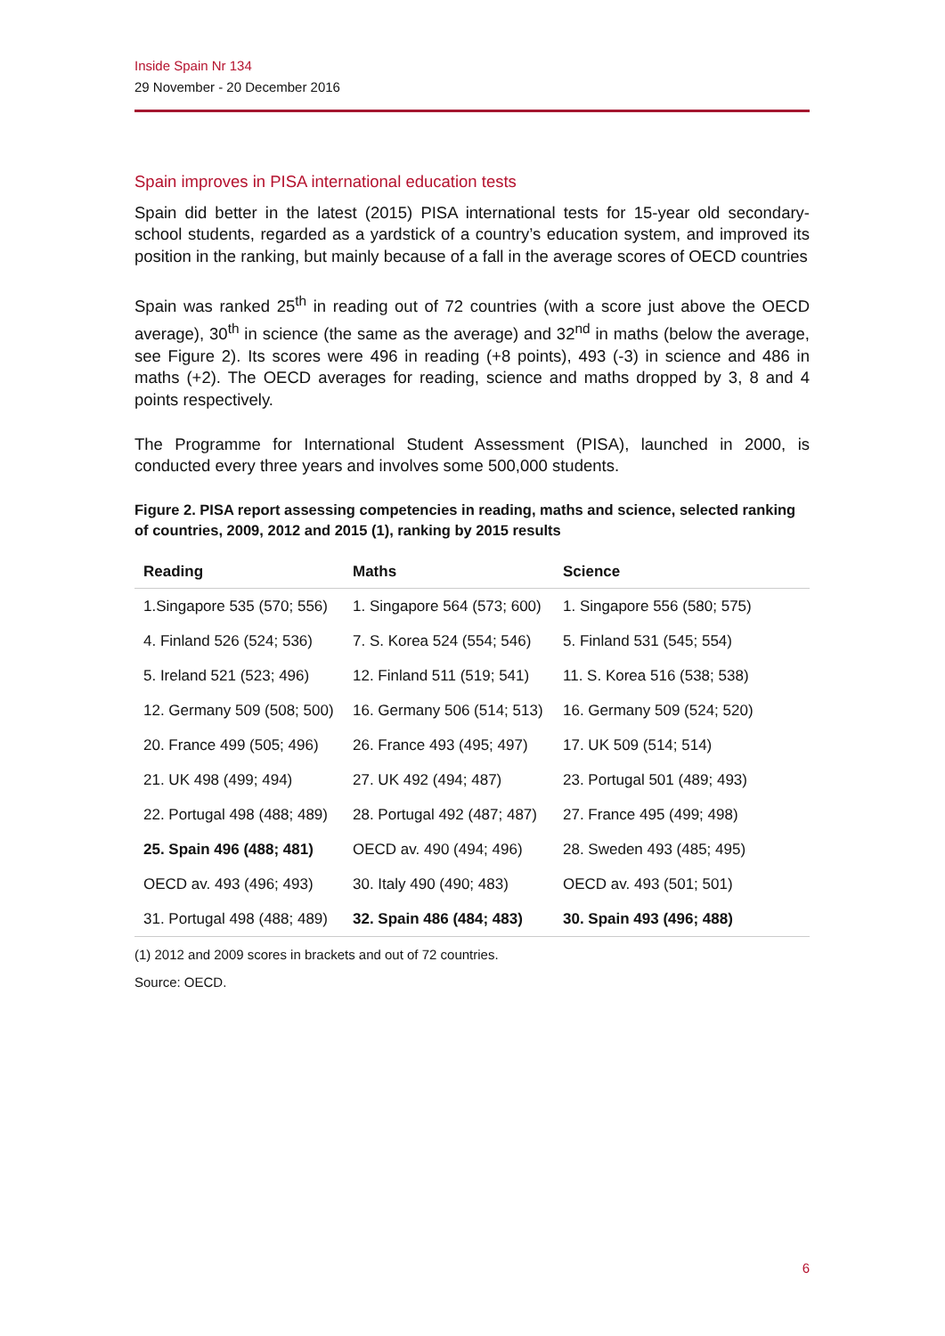Inside Spain Nr 134
29 November - 20 December 2016
Spain improves in PISA international education tests
Spain did better in the latest (2015) PISA international tests for 15-year old secondary-school students, regarded as a yardstick of a country’s education system, and improved its position in the ranking, but mainly because of a fall in the average scores of OECD countries
Spain was ranked 25<sup>th</sup> in reading out of 72 countries (with a score just above the OECD average), 30<sup>th</sup> in science (the same as the average) and 32<sup>nd</sup> in maths (below the average, see Figure 2). Its scores were 496 in reading (+8 points), 493 (-3) in science and 486 in maths (+2). The OECD averages for reading, science and maths dropped by 3, 8 and 4 points respectively.
The Programme for International Student Assessment (PISA), launched in 2000, is conducted every three years and involves some 500,000 students.
Figure 2. PISA report assessing competencies in reading, maths and science, selected ranking of countries, 2009, 2012 and 2015 (1), ranking by 2015 results
| Reading | Maths | Science |
| --- | --- | --- |
| 1.Singapore 535 (570; 556) | 1. Singapore 564 (573; 600) | 1. Singapore 556 (580; 575) |
| 4. Finland 526 (524; 536) | 7. S. Korea 524 (554; 546) | 5. Finland 531 (545; 554) |
| 5. Ireland 521 (523; 496) | 12. Finland 511 (519; 541) | 11. S. Korea 516 (538; 538) |
| 12. Germany 509 (508; 500) | 16. Germany 506 (514; 513) | 16. Germany 509 (524; 520) |
| 20. France 499 (505; 496) | 26. France 493 (495; 497) | 17. UK 509 (514; 514) |
| 21. UK 498 (499; 494) | 27. UK 492 (494; 487) | 23. Portugal 501 (489; 493) |
| 22. Portugal 498 (488; 489) | 28. Portugal 492 (487; 487) | 27. France 495 (499; 498) |
| 25. Spain 496 (488; 481) | OECD av. 490 (494; 496) | 28. Sweden 493 (485; 495) |
| OECD av. 493 (496; 493) | 30. Italy 490 (490; 483) | OECD av. 493 (501; 501) |
| 31. Portugal 498 (488; 489) | 32. Spain 486 (484; 483) | 30. Spain 493 (496; 488) |
(1) 2012 and 2009 scores in brackets and out of 72 countries.
Source: OECD.
6